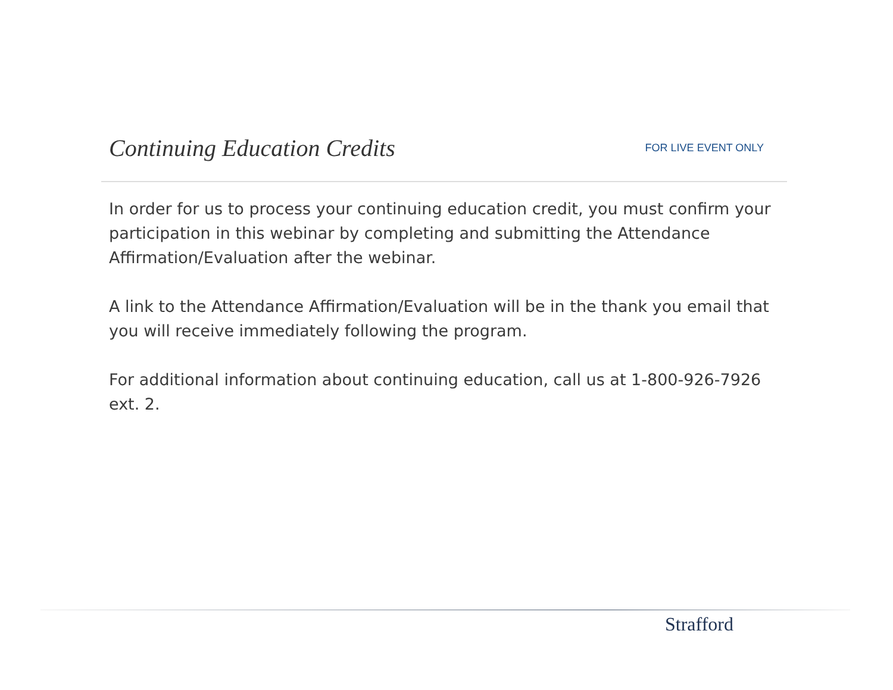Continuing Education Credits
FOR LIVE EVENT ONLY
In order for us to process your continuing education credit, you must confirm your participation in this webinar by completing and submitting the Attendance Affirmation/Evaluation after the webinar.
A link to the Attendance Affirmation/Evaluation will be in the thank you email that you will receive immediately following the program.
For additional information about continuing education, call us at 1-800-926-7926 ext. 2.
Strafford